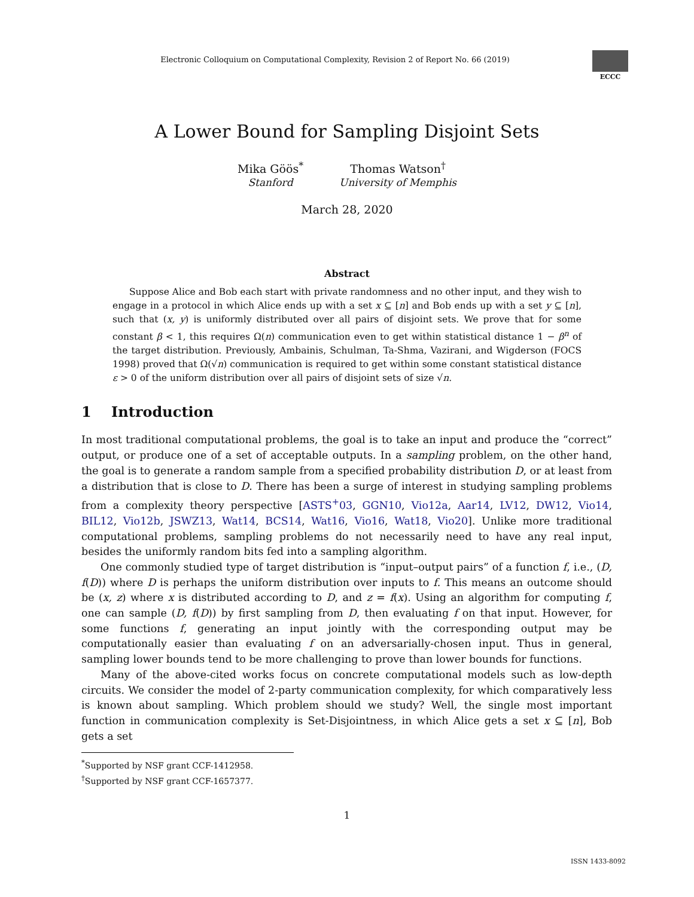Electronic Colloquium on Computational Complexity, Revision 2 of Report No. 66 (2019)
ECCC
A Lower Bound for Sampling Disjoint Sets
Mika Göös<sup>*</sup>
Stanford
Thomas Watson<sup>†</sup>
University of Memphis
March 28, 2020
Abstract
Suppose Alice and Bob each start with private randomness and no other input, and they wish to engage in a protocol in which Alice ends up with a set x ⊆ [n] and Bob ends up with a set y ⊆ [n], such that (x, y) is uniformly distributed over all pairs of disjoint sets. We prove that for some constant β < 1, this requires Ω(n) communication even to get within statistical distance 1 − β<sup>n</sup> of the target distribution. Previously, Ambainis, Schulman, Ta-Shma, Vazirani, and Wigderson (FOCS 1998) proved that Ω(√n) communication is required to get within some constant statistical distance ε > 0 of the uniform distribution over all pairs of disjoint sets of size √n.
1 Introduction
In most traditional computational problems, the goal is to take an input and produce the “correct” output, or produce one of a set of acceptable outputs. In a sampling problem, on the other hand, the goal is to generate a random sample from a specified probability distribution D, or at least from a distribution that is close to D. There has been a surge of interest in studying sampling problems from a complexity theory perspective [ASTS<sup>+</sup>03, GGN10, Vio12a, Aar14, LV12, DW12, Vio14, BIL12, Vio12b, JSWZ13, Wat14, BCS14, Wat16, Vio16, Wat18, Vio20]. Unlike more traditional computational problems, sampling problems do not necessarily need to have any real input, besides the uniformly random bits fed into a sampling algorithm.
One commonly studied type of target distribution is “input–output pairs” of a function f, i.e., (D, f(D)) where D is perhaps the uniform distribution over inputs to f. This means an outcome should be (x, z) where x is distributed according to D, and z = f(x). Using an algorithm for computing f, one can sample (D, f(D)) by first sampling from D, then evaluating f on that input. However, for some functions f, generating an input jointly with the corresponding output may be computationally easier than evaluating f on an adversarially-chosen input. Thus in general, sampling lower bounds tend to be more challenging to prove than lower bounds for functions.
Many of the above-cited works focus on concrete computational models such as low-depth circuits. We consider the model of 2-party communication complexity, for which comparatively less is known about sampling. Which problem should we study? Well, the single most important function in communication complexity is Set-Disjointness, in which Alice gets a set x ⊆ [n], Bob gets a set
<sup>*</sup> Supported by NSF grant CCF-1412958.
<sup>†</sup> Supported by NSF grant CCF-1657377.
1
ISSN 1433-8092